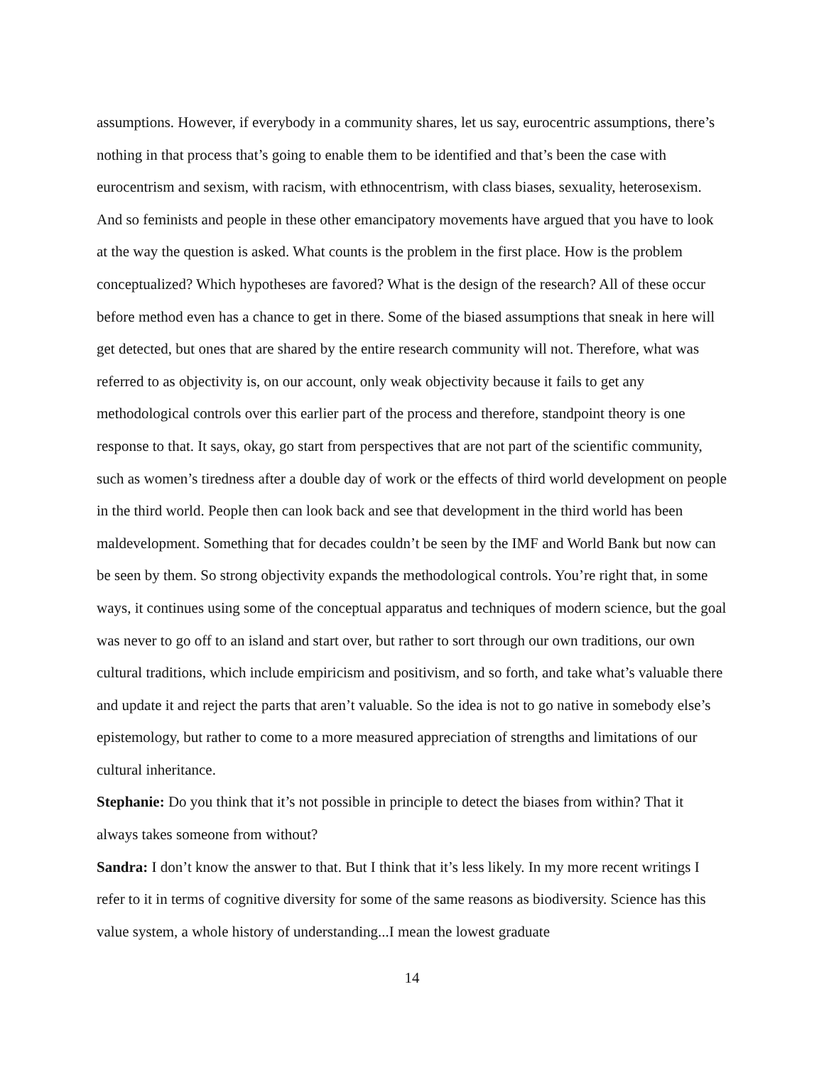assumptions. However, if everybody in a community shares, let us say, eurocentric assumptions, there’s nothing in that process that’s going to enable them to be identified and that’s been the case with eurocentrism and sexism, with racism, with ethnocentrism, with class biases, sexuality, heterosexism. And so feminists and people in these other emancipatory movements have argued that you have to look at the way the question is asked. What counts is the problem in the first place. How is the problem conceptualized? Which hypotheses are favored? What is the design of the research? All of these occur before method even has a chance to get in there. Some of the biased assumptions that sneak in here will get detected, but ones that are shared by the entire research community will not. Therefore, what was referred to as objectivity is, on our account, only weak objectivity because it fails to get any methodological controls over this earlier part of the process and therefore, standpoint theory is one response to that. It says, okay, go start from perspectives that are not part of the scientific community, such as women’s tiredness after a double day of work or the effects of third world development on people in the third world. People then can look back and see that development in the third world has been maldevelopment. Something that for decades couldn’t be seen by the IMF and World Bank but now can be seen by them. So strong objectivity expands the methodological controls. You’re right that, in some ways, it continues using some of the conceptual apparatus and techniques of modern science, but the goal was never to go off to an island and start over, but rather to sort through our own traditions, our own cultural traditions, which include empiricism and positivism, and so forth, and take what’s valuable there and update it and reject the parts that aren’t valuable. So the idea is not to go native in somebody else’s epistemology, but rather to come to a more measured appreciation of strengths and limitations of our cultural inheritance.
Stephanie: Do you think that it’s not possible in principle to detect the biases from within? That it always takes someone from without?
Sandra: I don’t know the answer to that. But I think that it’s less likely. In my more recent writings I refer to it in terms of cognitive diversity for some of the same reasons as biodiversity. Science has this value system, a whole history of understanding...I mean the lowest graduate
14